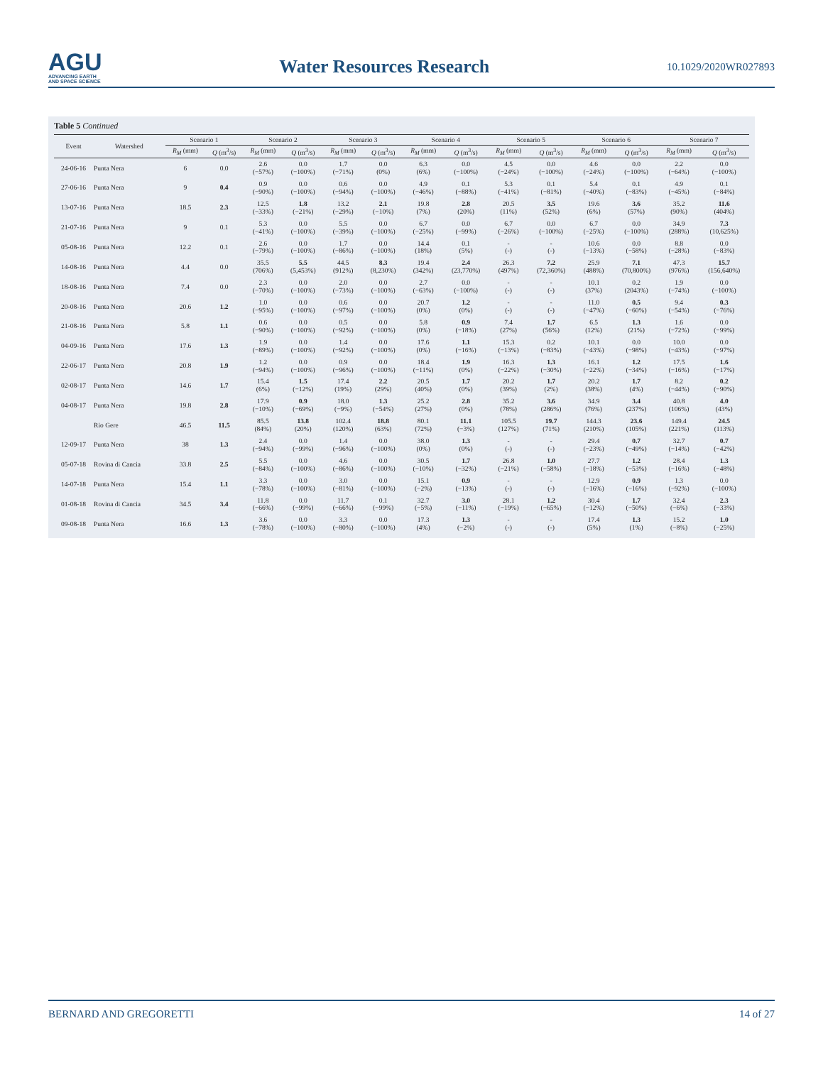AGU
ADVANCING EARTH
AND SPACE SCIENCE
Water Resources Research
10.1029/2020WR027893
Table 5 Continued
| Event | Watershed | Scenario 1 | | Scenario 2 | | Scenario 3 | | Scenario 4 | | Scenario 5 | | Scenario 6 | | Scenario 7 | |
| --- | --- | --- | --- | --- | --- | --- | --- | --- | --- | --- | --- | --- | --- | --- | --- |
| | | R<sub>M</sub> (mm) | Q (m<sup>3</sup>/s) | R<sub>M</sub> (mm) | Q (m<sup>3</sup>/s) | R<sub>M</sub> (mm) | Q (m<sup>3</sup>/s) | R<sub>M</sub> (mm) | Q (m<sup>3</sup>/s) | R<sub>M</sub> (mm) | Q (m<sup>3</sup>/s) | R<sub>M</sub> (mm) | Q (m<sup>3</sup>/s) | R<sub>M</sub> (mm) | Q (m<sup>3</sup>/s) |
| 24-06-16 | Punta Nera | 6 | 0.0 | 2.6 (−57%) | 0.0 (−100%) | 1.7 (−71%) | 0.0 (0%) | 6.3 (6%) | 0.0 (−100%) | 4.5 (−24%) | 0.0 (−100%) | 4.6 (−24%) | 0.0 (−100%) | 2.2 (−64%) | 0.0 (−100%) |
| 27-06-16 | Punta Nera | 9 | 0.4 | 0.9 (−90%) | 0.0 (−100%) | 0.6 (−94%) | 0.0 (−100%) | 4.9 (−46%) | 0.1 (−88%) | 5.3 (−41%) | 0.1 (−81%) | 5.4 (−40%) | 0.1 (−83%) | 4.9 (−45%) | 0.1 (−84%) |
| 13-07-16 | Punta Nera | 18.5 | 2.3 | 12.5 (−33%) | 1.8 (−21%) | 13.2 (−29%) | 2.1 (−10%) | 19.8 (7%) | 2.8 (20%) | 20.5 (11%) | 3.5 (52%) | 19.6 (6%) | 3.6 (57%) | 35.2 (90%) | 11.6 (404%) |
| 21-07-16 | Punta Nera | 9 | 0.1 | 5.3 (−41%) | 0.0 (−100%) | 5.5 (−39%) | 0.0 (−100%) | 6.7 (−25%) | 0.0 (−99%) | 6.7 (−26%) | 0.0 (−100%) | 6.7 (−25%) | 0.0 (−100%) | 34.9 (288%) | 7.3 (10,625%) |
| 05-08-16 | Punta Nera | 12.2 | 0.1 | 2.6 (−79%) | 0.0 (−100%) | 1.7 (−86%) | 0.0 (−100%) | 14.4 (18%) | 0.1 (5%) | - (-) | - (-) | 10.6 (−13%) | 0.0 (−58%) | 8.8 (−28%) | 0.0 (−83%) |
| 14-08-16 | Punta Nera | 4.4 | 0.0 | 35.5 (706%) | 5.5 (5,453%) | 44.5 (912%) | 8.3 (8,230%) | 19.4 (342%) | 2.4 (23,770%) | 26.3 (497%) | 7.2 (72,360%) | 25.9 (488%) | 7.1 (70,800%) | 47.3 (976%) | 15.7 (156,640%) |
| 18-08-16 | Punta Nera | 7.4 | 0.0 | 2.3 (−70%) | 0.0 (−100%) | 2.0 (−73%) | 0.0 (−100%) | 2.7 (−63%) | 0.0 (−100%) | - (-) | - (-) | 10.1 (37%) | 0.2 (2043%) | 1.9 (−74%) | 0.0 (−100%) |
| 20-08-16 | Punta Nera | 20.6 | 1.2 | 1.0 (−95%) | 0.0 (−100%) | 0.6 (−97%) | 0.0 (−100%) | 20.7 (0%) | 1.2 (0%) | - (-) | - (-) | 11.0 (−47%) | 0.5 (−60%) | 9.4 (−54%) | 0.3 (−76%) |
| 21-08-16 | Punta Nera | 5.8 | 1.1 | 0.6 (−90%) | 0.0 (−100%) | 0.5 (−92%) | 0.0 (−100%) | 5.8 (0%) | 0.9 (−18%) | 7.4 (27%) | 1.7 (56%) | 6.5 (12%) | 1.3 (21%) | 1.6 (−72%) | 0.0 (−99%) |
| 04-09-16 | Punta Nera | 17.6 | 1.3 | 1.9 (−89%) | 0.0 (−100%) | 1.4 (−92%) | 0.0 (−100%) | 17.6 (0%) | 1.1 (−16%) | 15.3 (−13%) | 0.2 (−83%) | 10.1 (−43%) | 0.0 (−98%) | 10.0 (−43%) | 0.0 (−97%) |
| 22-06-17 | Punta Nera | 20.8 | 1.9 | 1.2 (−94%) | 0.0 (−100%) | 0.9 (−96%) | 0.0 (−100%) | 18.4 (−11%) | 1.9 (0%) | 16.3 (−22%) | 1.3 (−30%) | 16.1 (−22%) | 1.2 (−34%) | 17.5 (−16%) | 1.6 (−17%) |
| 02-08-17 | Punta Nera | 14.6 | 1.7 | 15.4 (6%) | 1.5 (−12%) | 17.4 (19%) | 2.2 (29%) | 20.5 (40%) | 1.7 (0%) | 20.2 (39%) | 1.7 (2%) | 20.2 (38%) | 1.7 (4%) | 8.2 (−44%) | 0.2 (−90%) |
| 04-08-17 | Punta Nera | 19.8 | 2.8 | 17.9 (−10%) | 0.9 (−69%) | 18.0 (−9%) | 1.3 (−54%) | 25.2 (27%) | 2.8 (0%) | 35.2 (78%) | 3.6 (286%) | 34.9 (76%) | 3.4 (237%) | 40.8 (106%) | 4.0 (43%) |
| | Rio Gere | 46.5 | 11.5 | 85.5 (84%) | 13.8 (20%) | 102.4 (120%) | 18.8 (63%) | 80.1 (72%) | 11.1 (−3%) | 105.5 (127%) | 19.7 (71%) | 144.3 (210%) | 23.6 (105%) | 149.4 (221%) | 24.5 (113%) |
| 12-09-17 | Punta Nera | 38 | 1.3 | 2.4 (−94%) | 0.0 (−99%) | 1.4 (−96%) | 0.0 (−100%) | 38.0 (0%) | 1.3 (0%) | - (-) | - (-) | 29.4 (−23%) | 0.7 (−49%) | 32.7 (−14%) | 0.7 (−42%) |
| 05-07-18 | Rovina di Cancia | 33.8 | 2.5 | 5.5 (−84%) | 0.0 (−100%) | 4.6 (−86%) | 0.0 (−100%) | 30.5 (−10%) | 1.7 (−32%) | 26.8 (−21%) | 1.0 (−58%) | 27.7 (−18%) | 1.2 (−53%) | 28.4 (−16%) | 1.3 (−48%) |
| 14-07-18 | Punta Nera | 15.4 | 1.1 | 3.3 (−78%) | 0.0 (−100%) | 3.0 (−81%) | 0.0 (−100%) | 15.1 (−2%) | 0.9 (−13%) | - (-) | - (-) | 12.9 (−16%) | 0.9 (−16%) | 1.3 (−92%) | 0.0 (−100%) |
| 01-08-18 | Rovina di Cancia | 34.5 | 3.4 | 11.8 (−66%) | 0.0 (−99%) | 11.7 (−66%) | 0.1 (−99%) | 32.7 (−5%) | 3.0 (−11%) | 28.1 (−19%) | 1.2 (−65%) | 30.4 (−12%) | 1.7 (−50%) | 32.4 (−6%) | 2.3 (−33%) |
| 09-08-18 | Punta Nera | 16.6 | 1.3 | 3.6 (−78%) | 0.0 (−100%) | 3.3 (−80%) | 0.0 (−100%) | 17.3 (4%) | 1.3 (−2%) | - (-) | - (-) | 17.4 (5%) | 1.3 (1%) | 15.2 (−8%) | 1.0 (−25%) |
BERNARD AND GREGORETTI 14 of 27